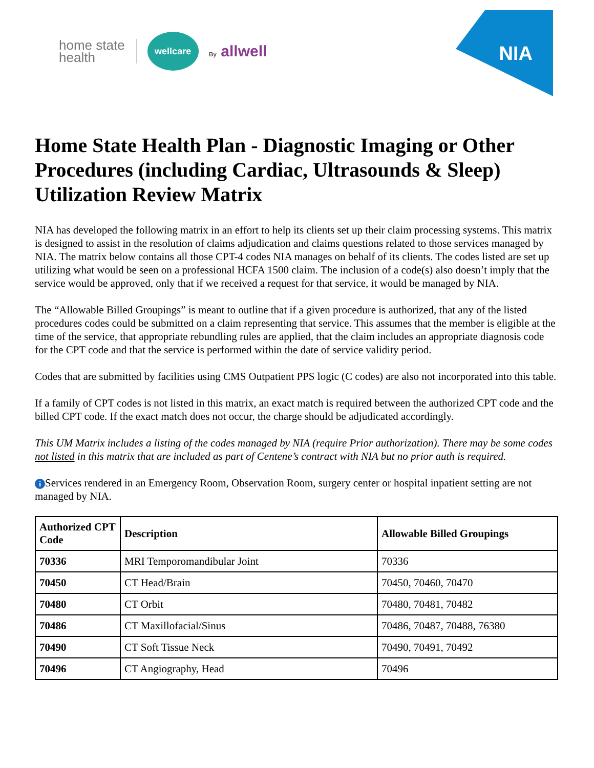home state
health
wellcare
By allwell
NIA
Home State Health Plan - Diagnostic Imaging or Other Procedures (including Cardiac, Ultrasounds & Sleep) Utilization Review Matrix
NIA has developed the following matrix in an effort to help its clients set up their claim processing systems. This matrix is designed to assist in the resolution of claims adjudication and claims questions related to those services managed by NIA. The matrix below contains all those CPT-4 codes NIA manages on behalf of its clients. The codes listed are set up utilizing what would be seen on a professional HCFA 1500 claim. The inclusion of a code(s) also doesn’t imply that the service would be approved, only that if we received a request for that service, it would be managed by NIA.
The “Allowable Billed Groupings” is meant to outline that if a given procedure is authorized, that any of the listed procedures codes could be submitted on a claim representing that service. This assumes that the member is eligible at the time of the service, that appropriate rebundling rules are applied, that the claim includes an appropriate diagnosis code for the CPT code and that the service is performed within the date of service validity period.
Codes that are submitted by facilities using CMS Outpatient PPS logic (C codes) are also not incorporated into this table.
If a family of CPT codes is not listed in this matrix, an exact match is required between the authorized CPT code and the billed CPT code. If the exact match does not occur, the charge should be adjudicated accordingly.
This UM Matrix includes a listing of the codes managed by NIA (require Prior authorization). There may be some codes not listed in this matrix that are included as part of Centene’s contract with NIA but no prior auth is required.
i Services rendered in an Emergency Room, Observation Room, surgery center or hospital inpatient setting are not managed by NIA.
| Authorized CPT Code | Description | Allowable Billed Groupings |
| --- | --- | --- |
| 70336 | MRI Temporomandibular Joint | 70336 |
| 70450 | CT Head/Brain | 70450, 70460, 70470 |
| 70480 | CT Orbit | 70480, 70481, 70482 |
| 70486 | CT Maxillofacial/Sinus | 70486, 70487, 70488, 76380 |
| 70490 | CT Soft Tissue Neck | 70490, 70491, 70492 |
| 70496 | CT Angiography, Head | 70496 |